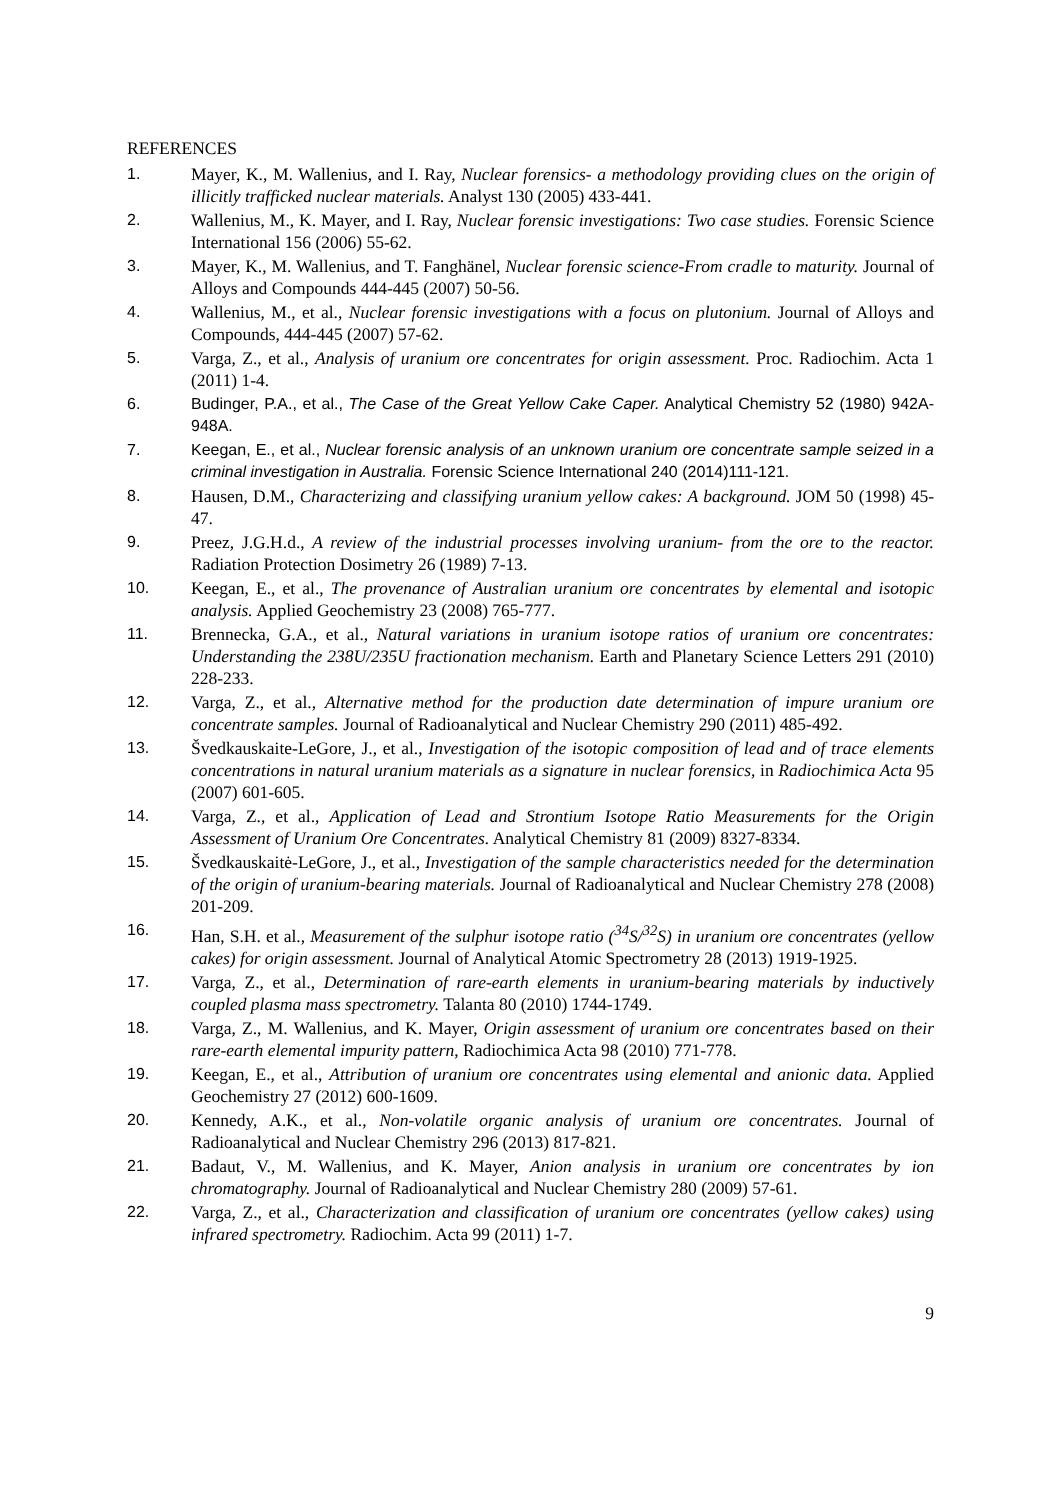REFERENCES
1. Mayer, K., M. Wallenius, and I. Ray, Nuclear forensics- a methodology providing clues on the origin of illicitly trafficked nuclear materials. Analyst 130 (2005) 433-441.
2. Wallenius, M., K. Mayer, and I. Ray, Nuclear forensic investigations: Two case studies. Forensic Science International 156 (2006) 55-62.
3. Mayer, K., M. Wallenius, and T. Fanghänel, Nuclear forensic science-From cradle to maturity. Journal of Alloys and Compounds 444-445 (2007) 50-56.
4. Wallenius, M., et al., Nuclear forensic investigations with a focus on plutonium. Journal of Alloys and Compounds, 444-445 (2007) 57-62.
5. Varga, Z., et al., Analysis of uranium ore concentrates for origin assessment. Proc. Radiochim. Acta 1 (2011) 1-4.
6. Budinger, P.A., et al., The Case of the Great Yellow Cake Caper. Analytical Chemistry 52 (1980) 942A-948A.
7. Keegan, E., et al., Nuclear forensic analysis of an unknown uranium ore concentrate sample seized in a criminal investigation in Australia. Forensic Science International 240 (2014)111-121.
8. Hausen, D.M., Characterizing and classifying uranium yellow cakes: A background. JOM 50 (1998) 45-47.
9. Preez, J.G.H.d., A review of the industrial processes involving uranium- from the ore to the reactor. Radiation Protection Dosimetry 26 (1989) 7-13.
10. Keegan, E., et al., The provenance of Australian uranium ore concentrates by elemental and isotopic analysis. Applied Geochemistry 23 (2008) 765-777.
11. Brennecka, G.A., et al., Natural variations in uranium isotope ratios of uranium ore concentrates: Understanding the 238U/235U fractionation mechanism. Earth and Planetary Science Letters 291 (2010) 228-233.
12. Varga, Z., et al., Alternative method for the production date determination of impure uranium ore concentrate samples. Journal of Radioanalytical and Nuclear Chemistry 290 (2011) 485-492.
13. Švedkauskaite-LeGore, J., et al., Investigation of the isotopic composition of lead and of trace elements concentrations in natural uranium materials as a signature in nuclear forensics, in Radiochimica Acta 95 (2007) 601-605.
14. Varga, Z., et al., Application of Lead and Strontium Isotope Ratio Measurements for the Origin Assessment of Uranium Ore Concentrates. Analytical Chemistry 81 (2009) 8327-8334.
15. Švedkauskaitė-LeGore, J., et al., Investigation of the sample characteristics needed for the determination of the origin of uranium-bearing materials. Journal of Radioanalytical and Nuclear Chemistry 278 (2008) 201-209.
16. Han, S.H. et al., Measurement of the sulphur isotope ratio (<sup>34</sup>S/<sup>32</sup>S) in uranium ore concentrates (yellow cakes) for origin assessment. Journal of Analytical Atomic Spectrometry 28 (2013) 1919-1925.
17. Varga, Z., et al., Determination of rare-earth elements in uranium-bearing materials by inductively coupled plasma mass spectrometry. Talanta 80 (2010) 1744-1749.
18. Varga, Z., M. Wallenius, and K. Mayer, Origin assessment of uranium ore concentrates based on their rare-earth elemental impurity pattern, Radiochimica Acta 98 (2010) 771-778.
19. Keegan, E., et al., Attribution of uranium ore concentrates using elemental and anionic data. Applied Geochemistry 27 (2012) 600-1609.
20. Kennedy, A.K., et al., Non-volatile organic analysis of uranium ore concentrates. Journal of Radioanalytical and Nuclear Chemistry 296 (2013) 817-821.
21. Badaut, V., M. Wallenius, and K. Mayer, Anion analysis in uranium ore concentrates by ion chromatography. Journal of Radioanalytical and Nuclear Chemistry 280 (2009) 57-61.
22. Varga, Z., et al., Characterization and classification of uranium ore concentrates (yellow cakes) using infrared spectrometry. Radiochim. Acta 99 (2011) 1-7.
9